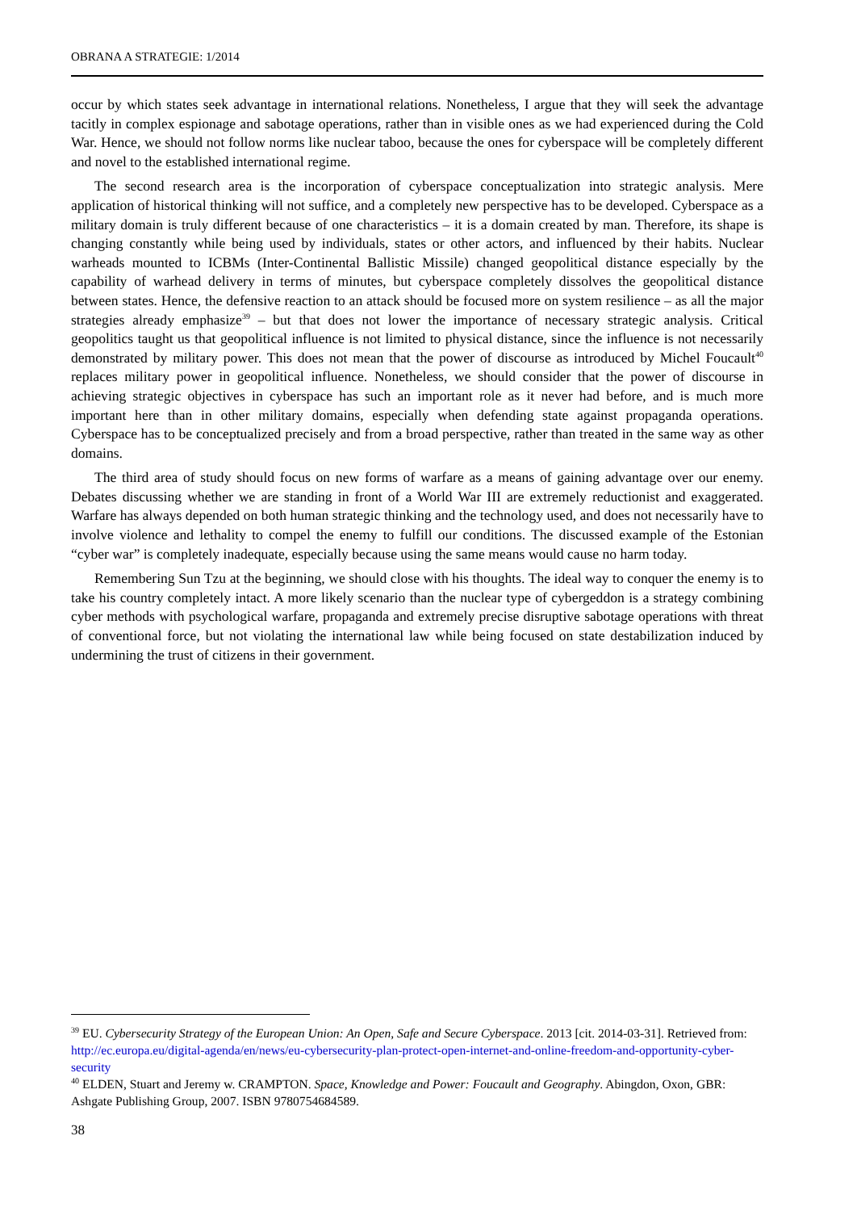OBRANA A STRATEGIE: 1/2014
occur by which states seek advantage in international relations. Nonetheless, I argue that they will seek the advantage tacitly in complex espionage and sabotage operations, rather than in visible ones as we had experienced during the Cold War. Hence, we should not follow norms like nuclear taboo, because the ones for cyberspace will be completely different and novel to the established international regime.
The second research area is the incorporation of cyberspace conceptualization into strategic analysis. Mere application of historical thinking will not suffice, and a completely new perspective has to be developed. Cyberspace as a military domain is truly different because of one characteristics – it is a domain created by man. Therefore, its shape is changing constantly while being used by individuals, states or other actors, and influenced by their habits. Nuclear warheads mounted to ICBMs (Inter-Continental Ballistic Missile) changed geopolitical distance especially by the capability of warhead delivery in terms of minutes, but cyberspace completely dissolves the geopolitical distance between states. Hence, the defensive reaction to an attack should be focused more on system resilience – as all the major strategies already emphasize<sup>39</sup> – but that does not lower the importance of necessary strategic analysis. Critical geopolitics taught us that geopolitical influence is not limited to physical distance, since the influence is not necessarily demonstrated by military power. This does not mean that the power of discourse as introduced by Michel Foucault<sup>40</sup> replaces military power in geopolitical influence. Nonetheless, we should consider that the power of discourse in achieving strategic objectives in cyberspace has such an important role as it never had before, and is much more important here than in other military domains, especially when defending state against propaganda operations. Cyberspace has to be conceptualized precisely and from a broad perspective, rather than treated in the same way as other domains.
The third area of study should focus on new forms of warfare as a means of gaining advantage over our enemy. Debates discussing whether we are standing in front of a World War III are extremely reductionist and exaggerated. Warfare has always depended on both human strategic thinking and the technology used, and does not necessarily have to involve violence and lethality to compel the enemy to fulfill our conditions. The discussed example of the Estonian “cyber war” is completely inadequate, especially because using the same means would cause no harm today.
Remembering Sun Tzu at the beginning, we should close with his thoughts. The ideal way to conquer the enemy is to take his country completely intact. A more likely scenario than the nuclear type of cybergeddon is a strategy combining cyber methods with psychological warfare, propaganda and extremely precise disruptive sabotage operations with threat of conventional force, but not violating the international law while being focused on state destabilization induced by undermining the trust of citizens in their government.
<sup>39</sup> EU. Cybersecurity Strategy of the European Union: An Open, Safe and Secure Cyberspace. 2013 [cit. 2014-03-31]. Retrieved from: http://ec.europa.eu/digital-agenda/en/news/eu-cybersecurity-plan-protect-open-internet-and-online-freedom-and-opportunity-cyber-security
<sup>40</sup> ELDEN, Stuart and Jeremy w. CRAMPTON. Space, Knowledge and Power: Foucault and Geography. Abingdon, Oxon, GBR: Ashgate Publishing Group, 2007. ISBN 9780754684589.
38